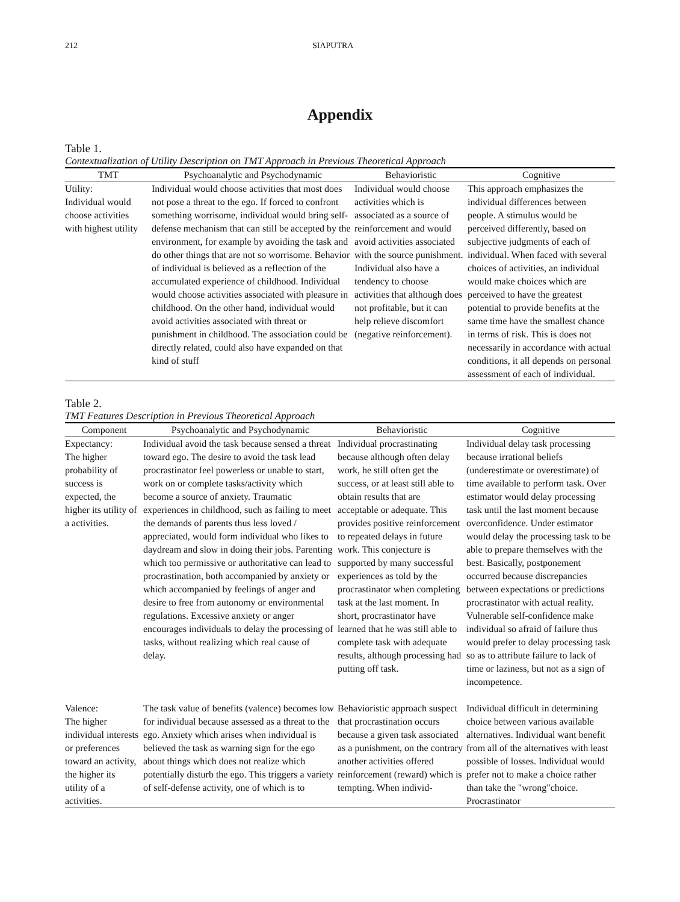212 SIAPUTRA
Appendix
Table 1.
Contextualization of Utility Description on TMT Approach in Previous Theoretical Approach
| TMT | Psychoanalytic and Psychodynamic | Behavioristic | Cognitive |
| --- | --- | --- | --- |
| Utility: Individual would choose activities with highest utility | Individual would choose activities that most does not pose a threat to the ego. If forced to confront something worrisome, individual would bring self-defense mechanism that can still be accepted by the environment, for example by avoiding the task and do other things that are not so worrisome. Behavior of individual is believed as a reflection of the accumulated experience of childhood. Individual would choose activities associated with pleasure in childhood. On the other hand, individual would avoid activities associated with threat or punishment in childhood. The association could be directly related, could also have expanded on that kind of stuff | Individual would choose activities which is associated as a source of reinforcement and would avoid activities associated with the source punishment. Individual also have a tendency to choose activities that although does not profitable, but it can help relieve discomfort (negative reinforcement). | This approach emphasizes the individual differences between people. A stimulus would be perceived differently, based on subjective judgments of each of individual. When faced with several choices of activities, an individual would make choices which are perceived to have the greatest potential to provide benefits at the same time have the smallest chance in terms of risk. This is does not necessarily in accordance with actual conditions, it all depends on personal assessment of each of individual. |
Table 2.
TMT Features Description in Previous Theoretical Approach
| Component | Psychoanalytic and Psychodynamic | Behavioristic | Cognitive |
| --- | --- | --- | --- |
| Expectancy: The higher probability of success is expected, the higher its utility of a activities. | Individual avoid the task because sensed a threat toward ego. The desire to avoid the task lead procrastinator feel powerless or unable to start, work on or complete tasks/activity which become a source of anxiety. Traumatic experiences in childhood, such as failing to meet the demands of parents thus less loved / appreciated, would form individual who likes to daydream and slow in doing their jobs. Parenting which too permissive or authoritative can lead to procrastination, both accompanied by anxiety or which accompanied by feelings of anger and desire to free from autonomy or environmental regulations. Excessive anxiety or anger encourages individuals to delay the processing of tasks, without realizing which real cause of delay. | Individual procrastinating because although often delay work, he still often get the success, or at least still able to obtain results that are acceptable or adequate. This provides positive reinforcement to repeated delays in future work. This conjecture is supported by many successful experiences as told by the procrastinator when completing task at the last moment. In short, procrastinator have learned that he was still able to complete task with adequate results, although processing had putting off task. | Individual delay task processing because irrational beliefs (underestimate or overestimate) of time available to perform task. Over estimator would delay processing task until the last moment because overconfidence. Under estimator would delay the processing task to be able to prepare themselves with the best. Basically, postponement occurred because discrepancies between expectations or predictions procrastinator with actual reality. Vulnerable self-confidence make individual so afraid of failure thus would prefer to delay processing task so as to attribute failure to lack of time or laziness, but not as a sign of incompetence. |
| Valence: The higher individual interests or preferences toward an activity, the higher its utility of a activities. | The task value of benefits (valence) becomes low for individual because assessed as a threat to the ego. Anxiety which arises when individual is believed the task as warning sign for the ego about things which does not realize which potentially disturb the ego. This triggers a variety of self-defense activity, one of which is to | Behavioristic approach suspect that procrastination occurs because a given task associated as a punishment, on the contrary another activities offered reinforcement (reward) which is tempting. When individ- | Individual difficult in determining choice between various available alternatives. Individual want benefit from all of the alternatives with least possible of losses. Individual would prefer not to make a choice rather than take the "wrong"choice. Procrastinator |